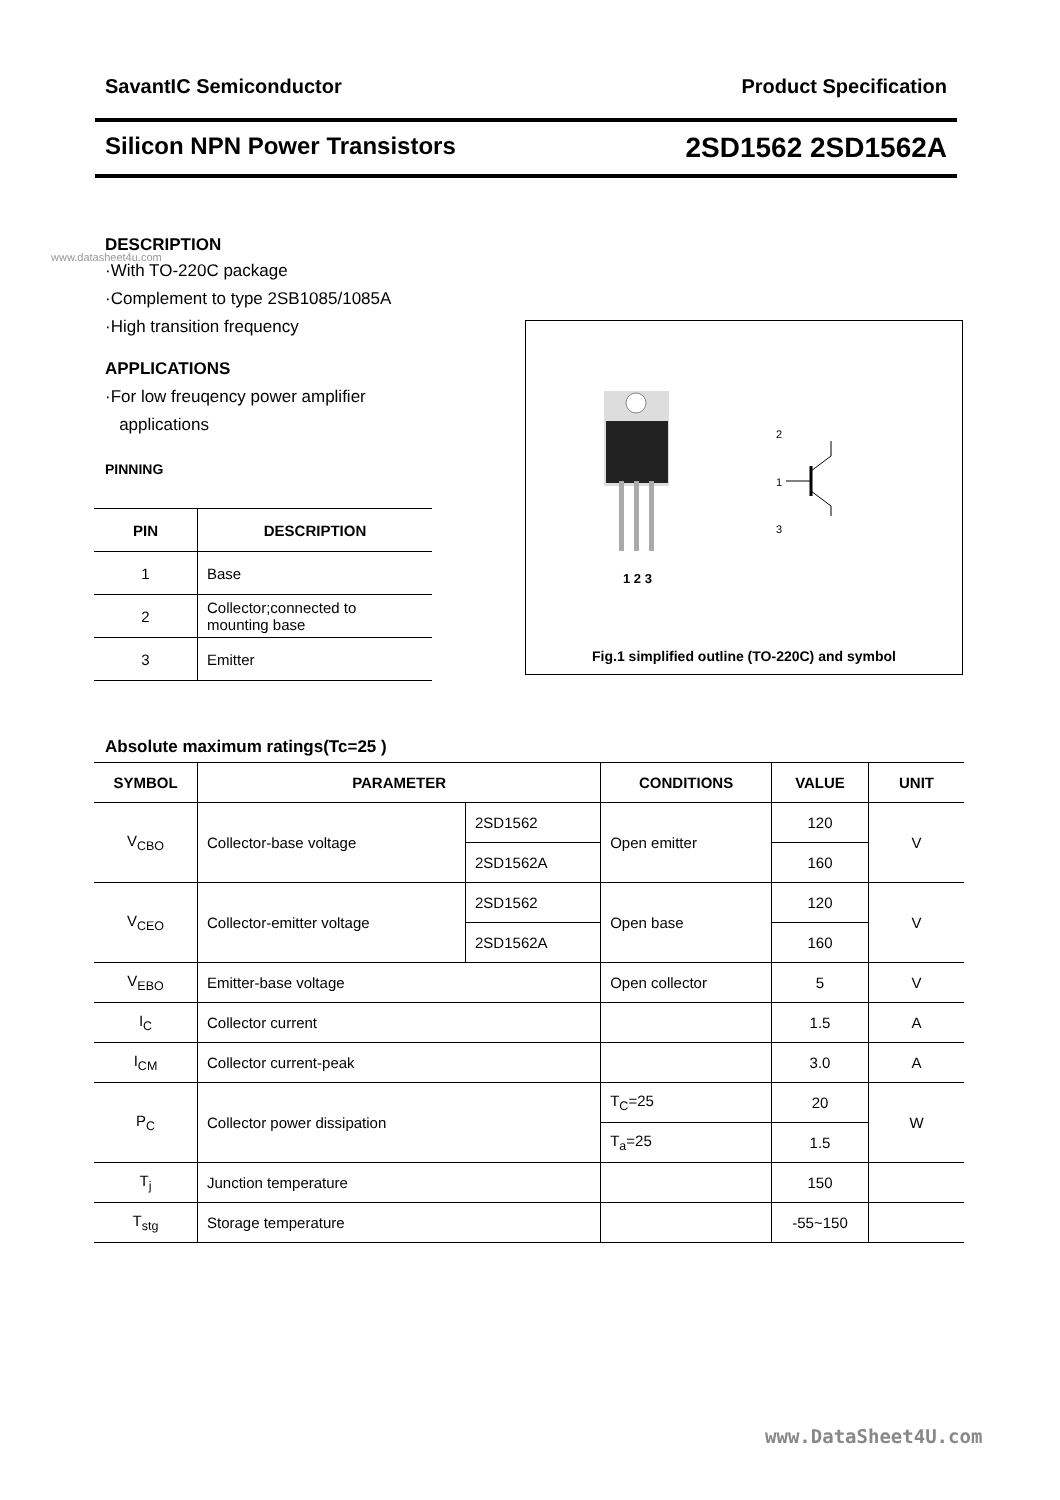SavantIC Semiconductor Product Specification
Silicon NPN Power Transistors 2SD1562 2SD1562A
DESCRIPTION
www.datasheet4u.com
·With TO-220C package
·Complement to type 2SB1085/1085A
·High transition frequency
APPLICATIONS
·For low freuqency power amplifier
applications
PINNING
| PIN | DESCRIPTION |
| --- | --- |
| 1 | Base |
| 2 | Collector;connected to mounting base |
| 3 | Emitter |
1 2 3
2
3
1
Fig.1 simplified outline (TO-220C) and symbol
Absolute maximum ratings(Tc=25 )
| SYMBOL | PARAMETER | | CONDITIONS | VALUE | UNIT |
| --- | --- | --- | --- | --- | --- |
| V<sub>CBO</sub> | Collector-base voltage | 2SD1562 | Open emitter | 120 | V |
| | | 2SD1562A | | 160 | |
| V<sub>CEO</sub> | Collector-emitter voltage | 2SD1562 | Open base | 120 | V |
| | | 2SD1562A | | 160 | |
| V<sub>EBO</sub> | Emitter-base voltage | | Open collector | 5 | V |
| I<sub>C</sub> | Collector current | | | 1.5 | A |
| I<sub>CM</sub> | Collector current-peak | | | 3.0 | A |
| P<sub>C</sub> | Collector power dissipation | | T<sub>C</sub>=25 | 20 | W |
| | | | T<sub>a</sub>=25 | 1.5 | |
| T<sub>j</sub> | Junction temperature | | | 150 | |
| T<sub>stg</sub> | Storage temperature | | | -55~150 | |
www.DataSheet4U.com